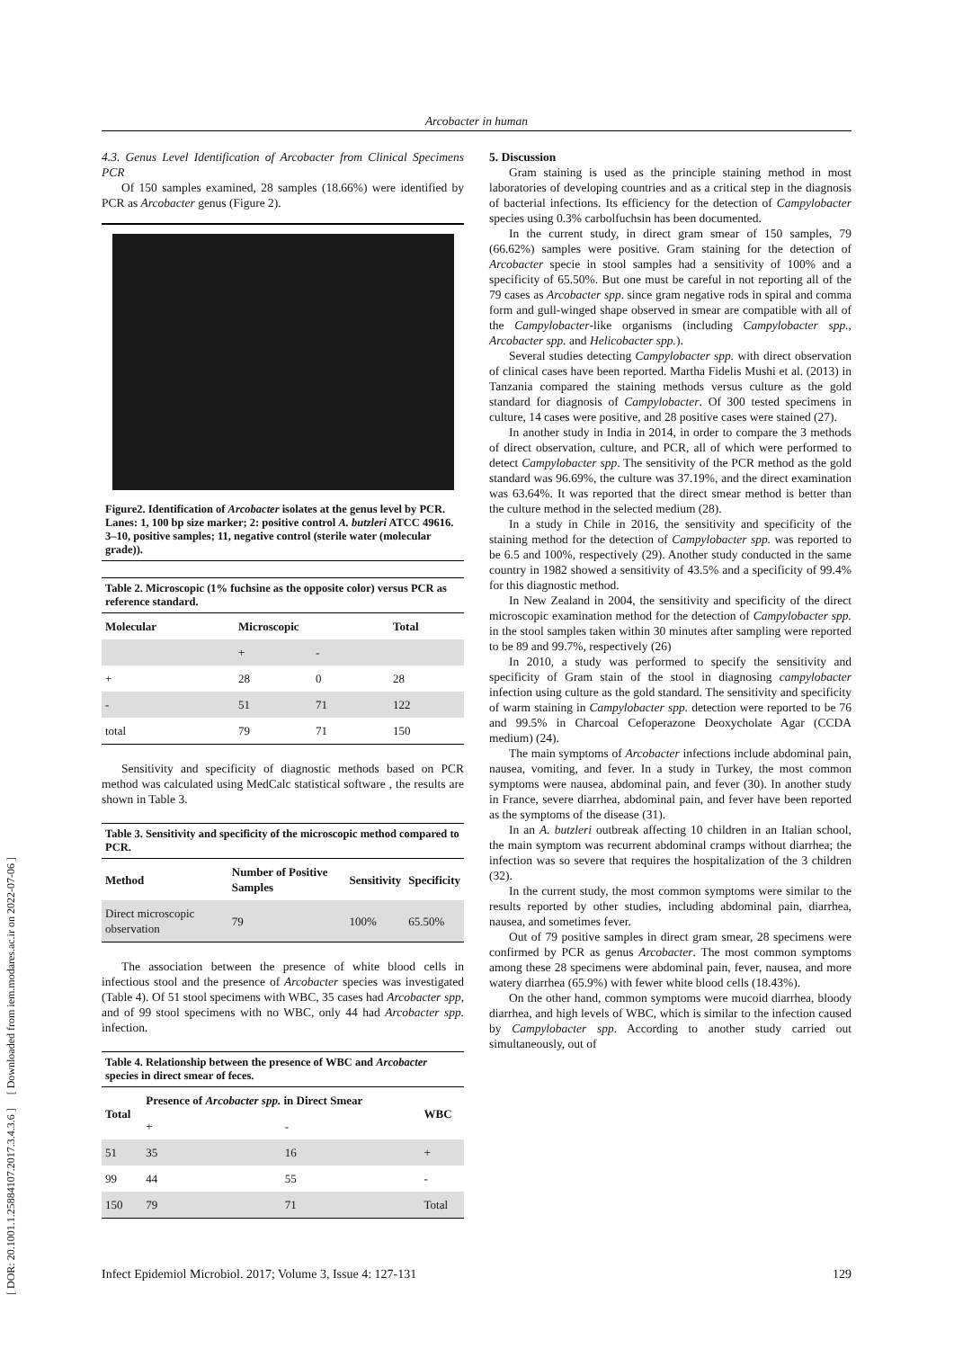Arcobacter in human
[ DOR: 20.1001.1.25884107.2017.3.4.3.6 ] [ Downloaded from iem.modares.ac.ir on 2022-07-06 ]
4.3. Genus Level Identification of Arcobacter from Clinical Specimens PCR
Of 150 samples examined, 28 samples (18.66%) were identified by PCR as Arcobacter genus (Figure 2).
Figure2. Identification of Arcobacter isolates at the genus level by PCR. Lanes: 1, 100 bp size marker; 2: positive control A. butzleri ATCC 49616. 3–10, positive samples; 11, negative control (sterile water (molecular grade)).
Table 2. Microscopic (1% fuchsine as the opposite color) versus PCR as reference standard.
| Molecular | Microscopic | | Total |
| --- | --- | --- | --- |
| | + | - | |
| + | 28 | 0 | 28 |
| - | 51 | 71 | 122 |
| total | 79 | 71 | 150 |
Sensitivity and specificity of diagnostic methods based on PCR method was calculated using MedCalc statistical software , the results are shown in Table 3.
Table 3. Sensitivity and specificity of the microscopic method compared to PCR.
| Method | Number of Positive Samples | Sensitivity | Specificity |
| --- | --- | --- | --- |
| Direct microscopic observation | 79 | 100% | 65.50% |
The association between the presence of white blood cells in infectious stool and the presence of Arcobacter species was investigated (Table 4). Of 51 stool specimens with WBC, 35 cases had Arcobacter spp, and of 99 stool specimens with no WBC, only 44 had Arcobacter spp. infection.
Table 4. Relationship between the presence of WBC and Arcobacter species in direct smear of feces.
| Total | Presence of Arcobacter spp. in Direct Smear | | WBC |
| --- | --- | --- | --- |
| | + | - | |
| 51 | 35 | 16 | + |
| 99 | 44 | 55 | - |
| 150 | 79 | 71 | Total |
5. Discussion
Gram staining is used as the principle staining method in most laboratories of developing countries and as a critical step in the diagnosis of bacterial infections. Its efficiency for the detection of Campylobacter species using 0.3% carbolfuchsin has been documented.
In the current study, in direct gram smear of 150 samples, 79 (66.62%) samples were positive. Gram staining for the detection of Arcobacter specie in stool samples had a sensitivity of 100% and a specificity of 65.50%. But one must be careful in not reporting all of the 79 cases as Arcobacter spp. since gram negative rods in spiral and comma form and gull-winged shape observed in smear are compatible with all of the Campylobacter-like organisms (including Campylobacter spp., Arcobacter spp. and Helicobacter spp.).
Several studies detecting Campylobacter spp. with direct observation of clinical cases have been reported. Martha Fidelis Mushi et al. (2013) in Tanzania compared the staining methods versus culture as the gold standard for diagnosis of Campylobacter. Of 300 tested specimens in culture, 14 cases were positive, and 28 positive cases were stained (27).
In another study in India in 2014, in order to compare the 3 methods of direct observation, culture, and PCR, all of which were performed to detect Campylobacter spp. The sensitivity of the PCR method as the gold standard was 96.69%, the culture was 37.19%, and the direct examination was 63.64%. It was reported that the direct smear method is better than the culture method in the selected medium (28).
In a study in Chile in 2016, the sensitivity and specificity of the staining method for the detection of Campylobacter spp. was reported to be 6.5 and 100%, respectively (29). Another study conducted in the same country in 1982 showed a sensitivity of 43.5% and a specificity of 99.4% for this diagnostic method.
In New Zealand in 2004, the sensitivity and specificity of the direct microscopic examination method for the detection of Campylobacter spp. in the stool samples taken within 30 minutes after sampling were reported to be 89 and 99.7%, respectively (26)
In 2010, a study was performed to specify the sensitivity and specificity of Gram stain of the stool in diagnosing campylobacter infection using culture as the gold standard. The sensitivity and specificity of warm staining in Campylobacter spp. detection were reported to be 76 and 99.5% in Charcoal Cefoperazone Deoxycholate Agar (CCDA medium) (24).
The main symptoms of Arcobacter infections include abdominal pain, nausea, vomiting, and fever. In a study in Turkey, the most common symptoms were nausea, abdominal pain, and fever (30). In another study in France, severe diarrhea, abdominal pain, and fever have been reported as the symptoms of the disease (31).
In an A. butzleri outbreak affecting 10 children in an Italian school, the main symptom was recurrent abdominal cramps without diarrhea; the infection was so severe that requires the hospitalization of the 3 children (32).
In the current study, the most common symptoms were similar to the results reported by other studies, including abdominal pain, diarrhea, nausea, and sometimes fever.
Out of 79 positive samples in direct gram smear, 28 specimens were confirmed by PCR as genus Arcobacter. The most common symptoms among these 28 specimens were abdominal pain, fever, nausea, and more watery diarrhea (65.9%) with fewer white blood cells (18.43%).
On the other hand, common symptoms were mucoid diarrhea, bloody diarrhea, and high levels of WBC, which is similar to the infection caused by Campylobacter spp. According to another study carried out simultaneously, out of
Infect Epidemiol Microbiol. 2017; Volume 3, Issue 4: 127-131 129